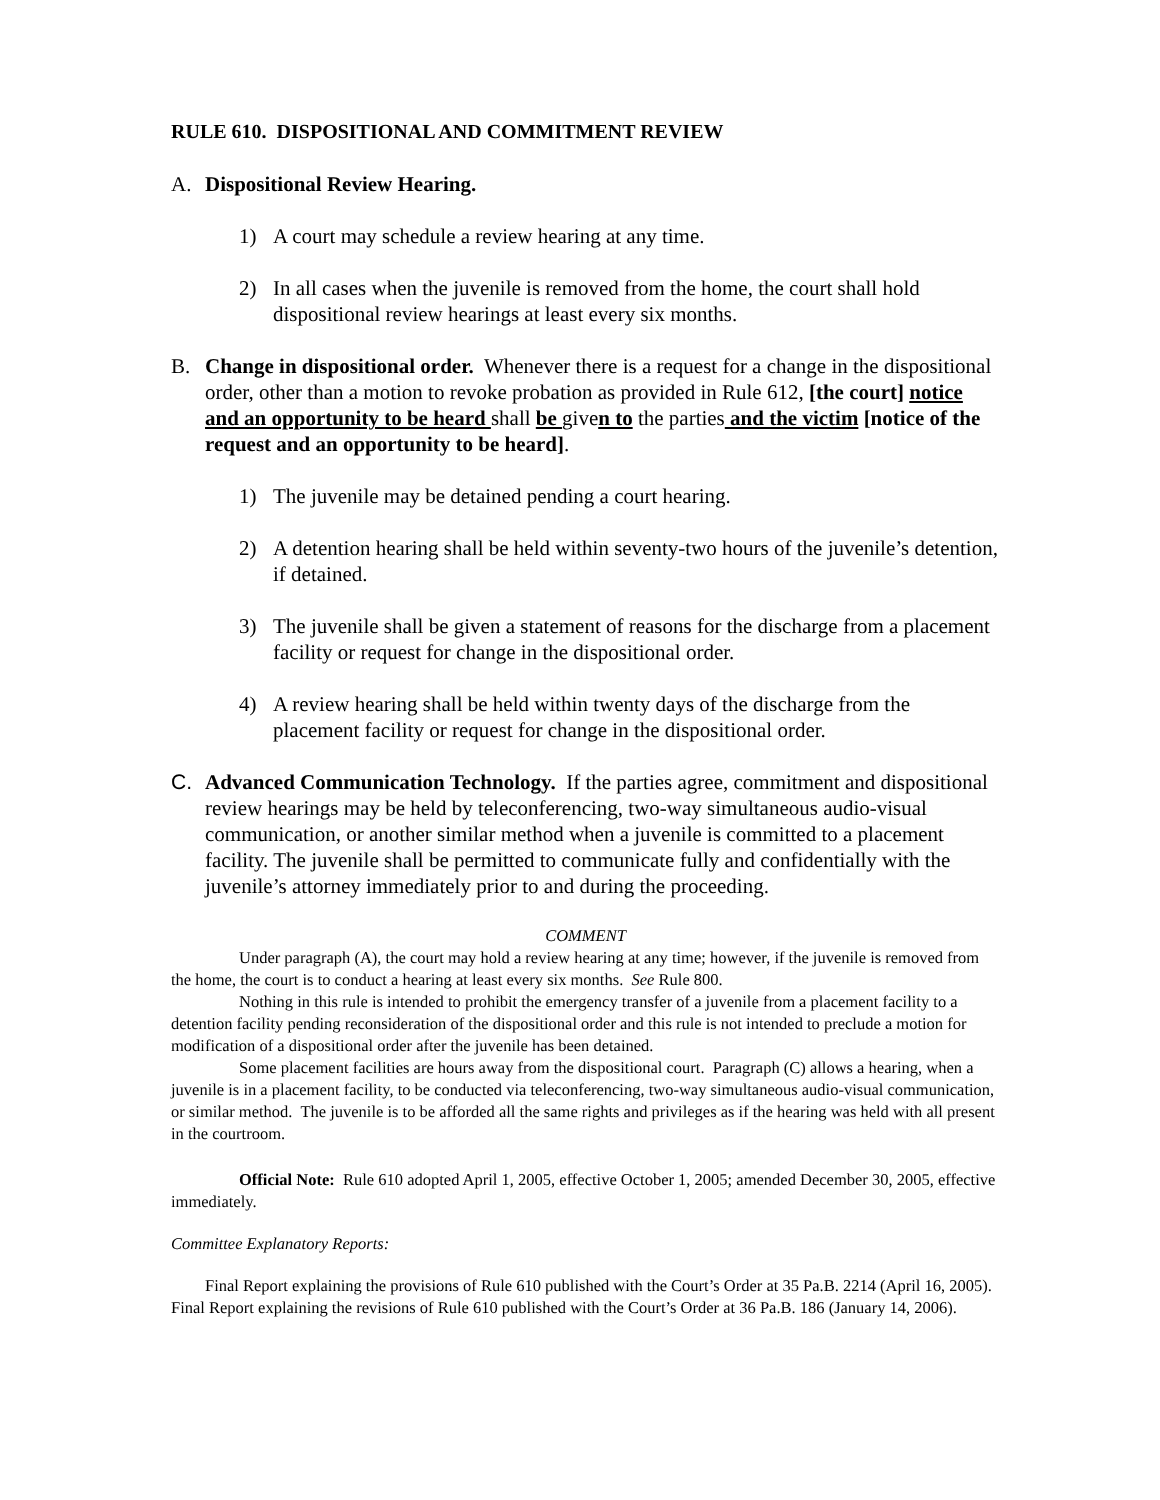RULE 610. DISPOSITIONAL AND COMMITMENT REVIEW
A. Dispositional Review Hearing.
1) A court may schedule a review hearing at any time.
2) In all cases when the juvenile is removed from the home, the court shall hold dispositional review hearings at least every six months.
B. Change in dispositional order. Whenever there is a request for a change in the dispositional order, other than a motion to revoke probation as provided in Rule 612, [the court] notice and an opportunity to be heard shall be given to the parties and the victim [notice of the request and an opportunity to be heard].
1) The juvenile may be detained pending a court hearing.
2) A detention hearing shall be held within seventy-two hours of the juvenile’s detention, if detained.
3) The juvenile shall be given a statement of reasons for the discharge from a placement facility or request for change in the dispositional order.
4) A review hearing shall be held within twenty days of the discharge from the placement facility or request for change in the dispositional order.
C. Advanced Communication Technology. If the parties agree, commitment and dispositional review hearings may be held by teleconferencing, two-way simultaneous audio-visual communication, or another similar method when a juvenile is committed to a placement facility. The juvenile shall be permitted to communicate fully and confidentially with the juvenile’s attorney immediately prior to and during the proceeding.
COMMENT
Under paragraph (A), the court may hold a review hearing at any time; however, if the juvenile is removed from the home, the court is to conduct a hearing at least every six months. See Rule 800.
Nothing in this rule is intended to prohibit the emergency transfer of a juvenile from a placement facility to a detention facility pending reconsideration of the dispositional order and this rule is not intended to preclude a motion for modification of a dispositional order after the juvenile has been detained.
Some placement facilities are hours away from the dispositional court. Paragraph (C) allows a hearing, when a juvenile is in a placement facility, to be conducted via teleconferencing, two-way simultaneous audio-visual communication, or similar method. The juvenile is to be afforded all the same rights and privileges as if the hearing was held with all present in the courtroom.
Official Note: Rule 610 adopted April 1, 2005, effective October 1, 2005; amended December 30, 2005, effective immediately.
Committee Explanatory Reports:
Final Report explaining the provisions of Rule 610 published with the Court’s Order at 35 Pa.B. 2214 (April 16, 2005). Final Report explaining the revisions of Rule 610 published with the Court’s Order at 36 Pa.B. 186 (January 14, 2006).